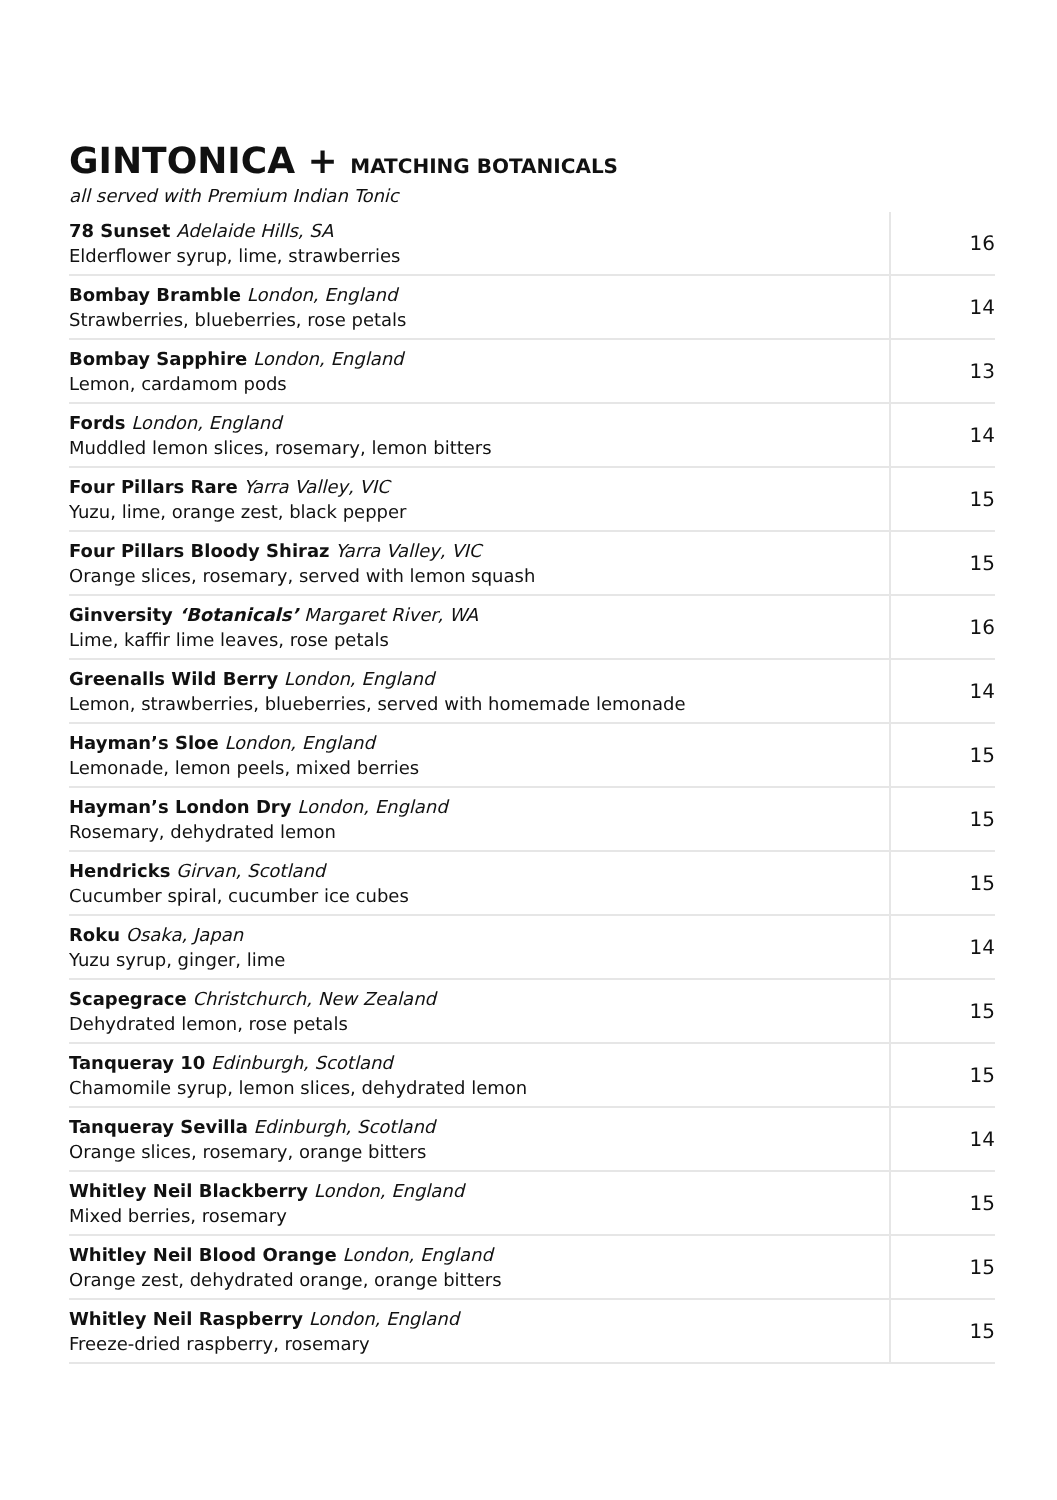GINTONICA + MATCHING BOTANICALS
all served with Premium Indian Tonic
| 78 Sunset Adelaide Hills, SA Elderflower syrup, lime, strawberries | 16 |
| Bombay Bramble London, England Strawberries, blueberries, rose petals | 14 |
| Bombay Sapphire London, England Lemon, cardamom pods | 13 |
| Fords London, England Muddled lemon slices, rosemary, lemon bitters | 14 |
| Four Pillars Rare Yarra Valley, VIC Yuzu, lime, orange zest, black pepper | 15 |
| Four Pillars Bloody Shiraz Yarra Valley, VIC Orange slices, rosemary, served with lemon squash | 15 |
| Ginversity ‘Botanicals’ Margaret River, WA Lime, kaffir lime leaves, rose petals | 16 |
| Greenalls Wild Berry London, England Lemon, strawberries, blueberries, served with homemade lemonade | 14 |
| Hayman’s Sloe London, England Lemonade, lemon peels, mixed berries | 15 |
| Hayman’s London Dry London, England Rosemary, dehydrated lemon | 15 |
| Hendricks Girvan, Scotland Cucumber spiral, cucumber ice cubes | 15 |
| Roku Osaka, Japan Yuzu syrup, ginger, lime | 14 |
| Scapegrace Christchurch, New Zealand Dehydrated lemon, rose petals | 15 |
| Tanqueray 10 Edinburgh, Scotland Chamomile syrup, lemon slices, dehydrated lemon | 15 |
| Tanqueray Sevilla Edinburgh, Scotland Orange slices, rosemary, orange bitters | 14 |
| Whitley Neil Blackberry London, England Mixed berries, rosemary | 15 |
| Whitley Neil Blood Orange London, England Orange zest, dehydrated orange, orange bitters | 15 |
| Whitley Neil Raspberry London, England Freeze-dried raspberry, rosemary | 15 |